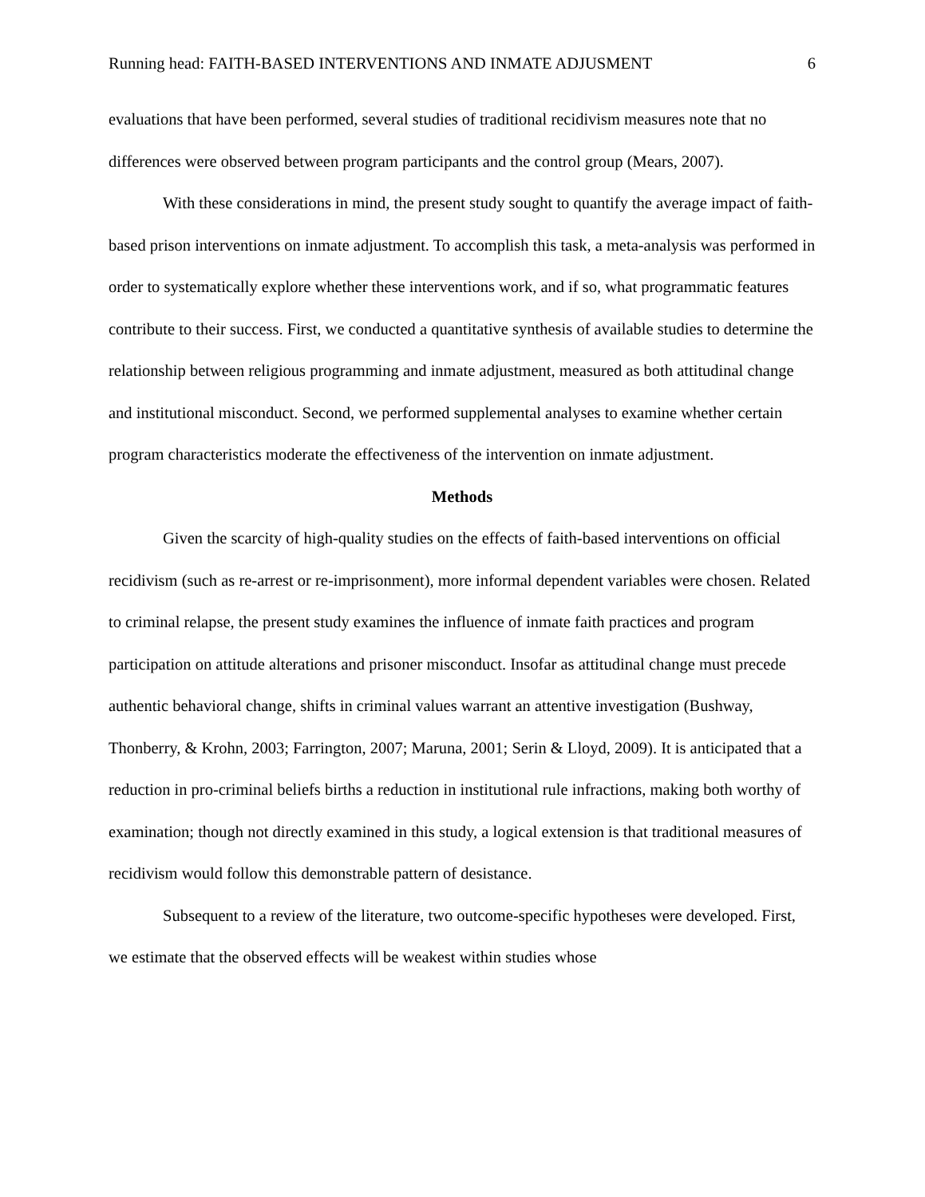Running head: FAITH-BASED INTERVENTIONS AND INMATE ADJUSMENT 6
evaluations that have been performed, several studies of traditional recidivism measures note that no differences were observed between program participants and the control group (Mears, 2007).
With these considerations in mind, the present study sought to quantify the average impact of faith-based prison interventions on inmate adjustment. To accomplish this task, a meta-analysis was performed in order to systematically explore whether these interventions work, and if so, what programmatic features contribute to their success. First, we conducted a quantitative synthesis of available studies to determine the relationship between religious programming and inmate adjustment, measured as both attitudinal change and institutional misconduct. Second, we performed supplemental analyses to examine whether certain program characteristics moderate the effectiveness of the intervention on inmate adjustment.
Methods
Given the scarcity of high-quality studies on the effects of faith-based interventions on official recidivism (such as re-arrest or re-imprisonment), more informal dependent variables were chosen. Related to criminal relapse, the present study examines the influence of inmate faith practices and program participation on attitude alterations and prisoner misconduct. Insofar as attitudinal change must precede authentic behavioral change, shifts in criminal values warrant an attentive investigation (Bushway, Thonberry, & Krohn, 2003; Farrington, 2007; Maruna, 2001; Serin & Lloyd, 2009). It is anticipated that a reduction in pro-criminal beliefs births a reduction in institutional rule infractions, making both worthy of examination; though not directly examined in this study, a logical extension is that traditional measures of recidivism would follow this demonstrable pattern of desistance.
Subsequent to a review of the literature, two outcome-specific hypotheses were developed. First, we estimate that the observed effects will be weakest within studies whose